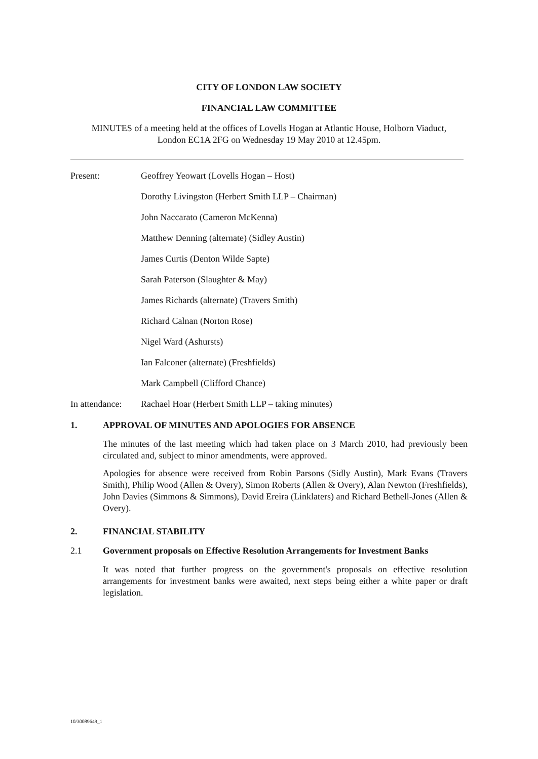CITY OF LONDON LAW SOCIETY
FINANCIAL LAW COMMITTEE
MINUTES of a meeting held at the offices of Lovells Hogan at Atlantic House, Holborn Viaduct,
London EC1A 2FG on Wednesday 19 May 2010 at 12.45pm.
Present: Geoffrey Yeowart (Lovells Hogan – Host)
Dorothy Livingston (Herbert Smith LLP – Chairman)
John Naccarato (Cameron McKenna)
Matthew Denning (alternate) (Sidley Austin)
James Curtis (Denton Wilde Sapte)
Sarah Paterson (Slaughter & May)
James Richards (alternate) (Travers Smith)
Richard Calnan (Norton Rose)
Nigel Ward (Ashursts)
Ian Falconer (alternate) (Freshfields)
Mark Campbell (Clifford Chance)
In attendance: Rachael Hoar (Herbert Smith LLP – taking minutes)
1. APPROVAL OF MINUTES AND APOLOGIES FOR ABSENCE
The minutes of the last meeting which had taken place on 3 March 2010, had previously been circulated and, subject to minor amendments, were approved.
Apologies for absence were received from Robin Parsons (Sidly Austin), Mark Evans (Travers Smith), Philip Wood (Allen & Overy), Simon Roberts (Allen & Overy), Alan Newton (Freshfields), John Davies (Simmons & Simmons), David Ereira (Linklaters) and Richard Bethell-Jones (Allen & Overy).
2. FINANCIAL STABILITY
2.1 Government proposals on Effective Resolution Arrangements for Investment Banks
It was noted that further progress on the government's proposals on effective resolution arrangements for investment banks were awaited, next steps being either a white paper or draft legislation.
10/30089649_1